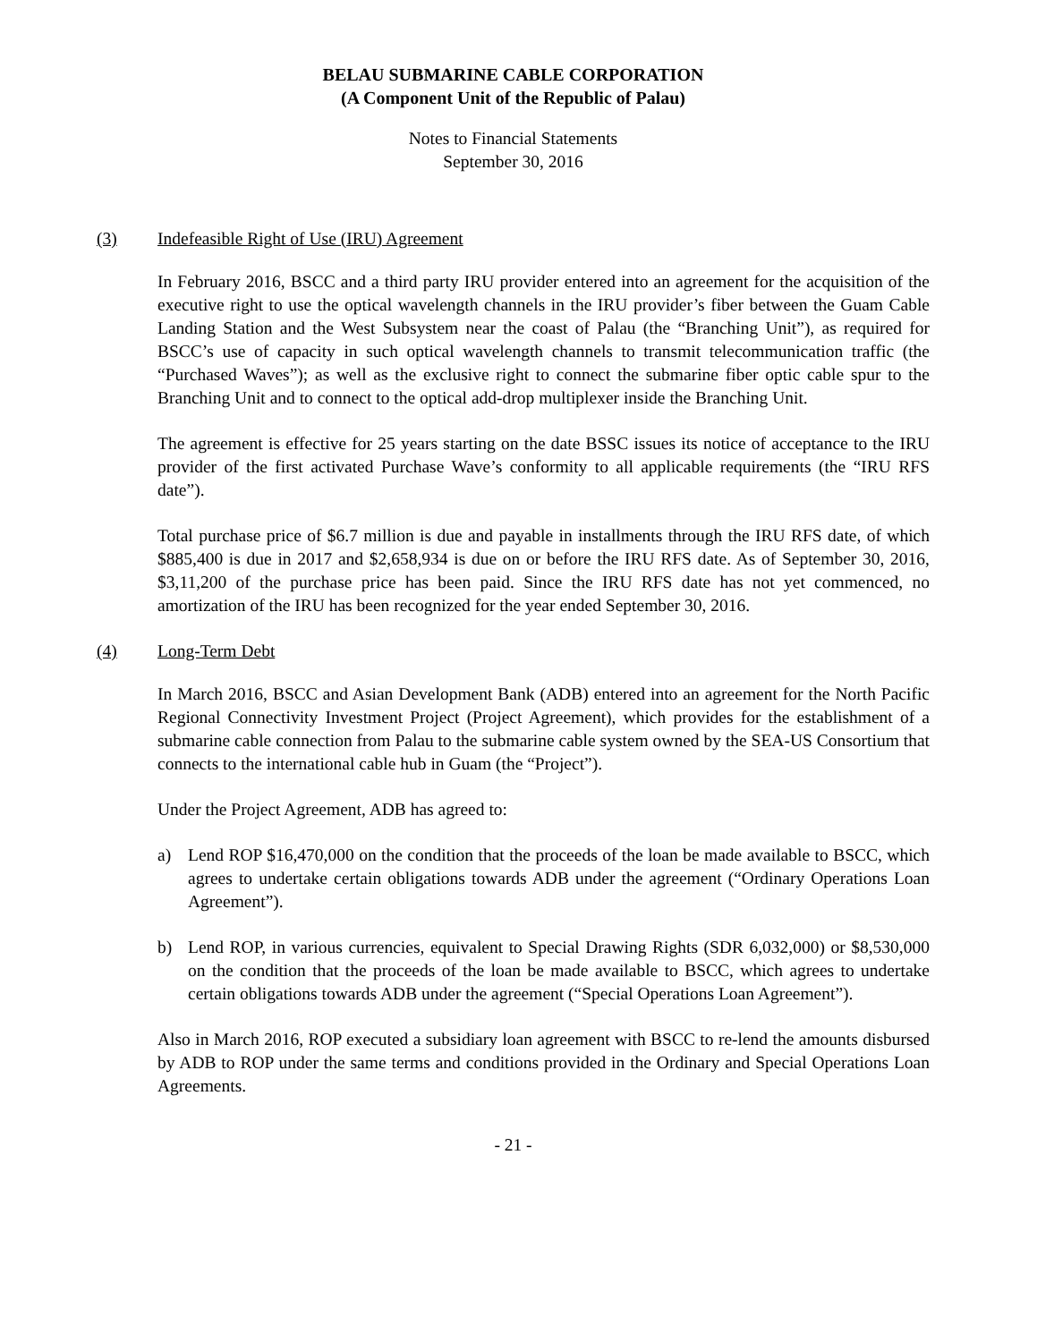BELAU SUBMARINE CABLE CORPORATION
(A Component Unit of the Republic of Palau)
Notes to Financial Statements
September 30, 2016
(3) Indefeasible Right of Use (IRU) Agreement
In February 2016, BSCC and a third party IRU provider entered into an agreement for the acquisition of the executive right to use the optical wavelength channels in the IRU provider’s fiber between the Guam Cable Landing Station and the West Subsystem near the coast of Palau (the “Branching Unit”), as required for BSCC’s use of capacity in such optical wavelength channels to transmit telecommunication traffic (the “Purchased Waves”); as well as the exclusive right to connect the submarine fiber optic cable spur to the Branching Unit and to connect to the optical add-drop multiplexer inside the Branching Unit.
The agreement is effective for 25 years starting on the date BSSC issues its notice of acceptance to the IRU provider of the first activated Purchase Wave’s conformity to all applicable requirements (the “IRU RFS date”).
Total purchase price of $6.7 million is due and payable in installments through the IRU RFS date, of which $885,400 is due in 2017 and $2,658,934 is due on or before the IRU RFS date. As of September 30, 2016, $3,11,200 of the purchase price has been paid. Since the IRU RFS date has not yet commenced, no amortization of the IRU has been recognized for the year ended September 30, 2016.
(4) Long-Term Debt
In March 2016, BSCC and Asian Development Bank (ADB) entered into an agreement for the North Pacific Regional Connectivity Investment Project (Project Agreement), which provides for the establishment of a submarine cable connection from Palau to the submarine cable system owned by the SEA-US Consortium that connects to the international cable hub in Guam (the “Project”).
Under the Project Agreement, ADB has agreed to:
a) Lend ROP $16,470,000 on the condition that the proceeds of the loan be made available to BSCC, which agrees to undertake certain obligations towards ADB under the agreement (“Ordinary Operations Loan Agreement”).
b) Lend ROP, in various currencies, equivalent to Special Drawing Rights (SDR 6,032,000) or $8,530,000 on the condition that the proceeds of the loan be made available to BSCC, which agrees to undertake certain obligations towards ADB under the agreement (“Special Operations Loan Agreement”).
Also in March 2016, ROP executed a subsidiary loan agreement with BSCC to re-lend the amounts disbursed by ADB to ROP under the same terms and conditions provided in the Ordinary and Special Operations Loan Agreements.
- 21 -